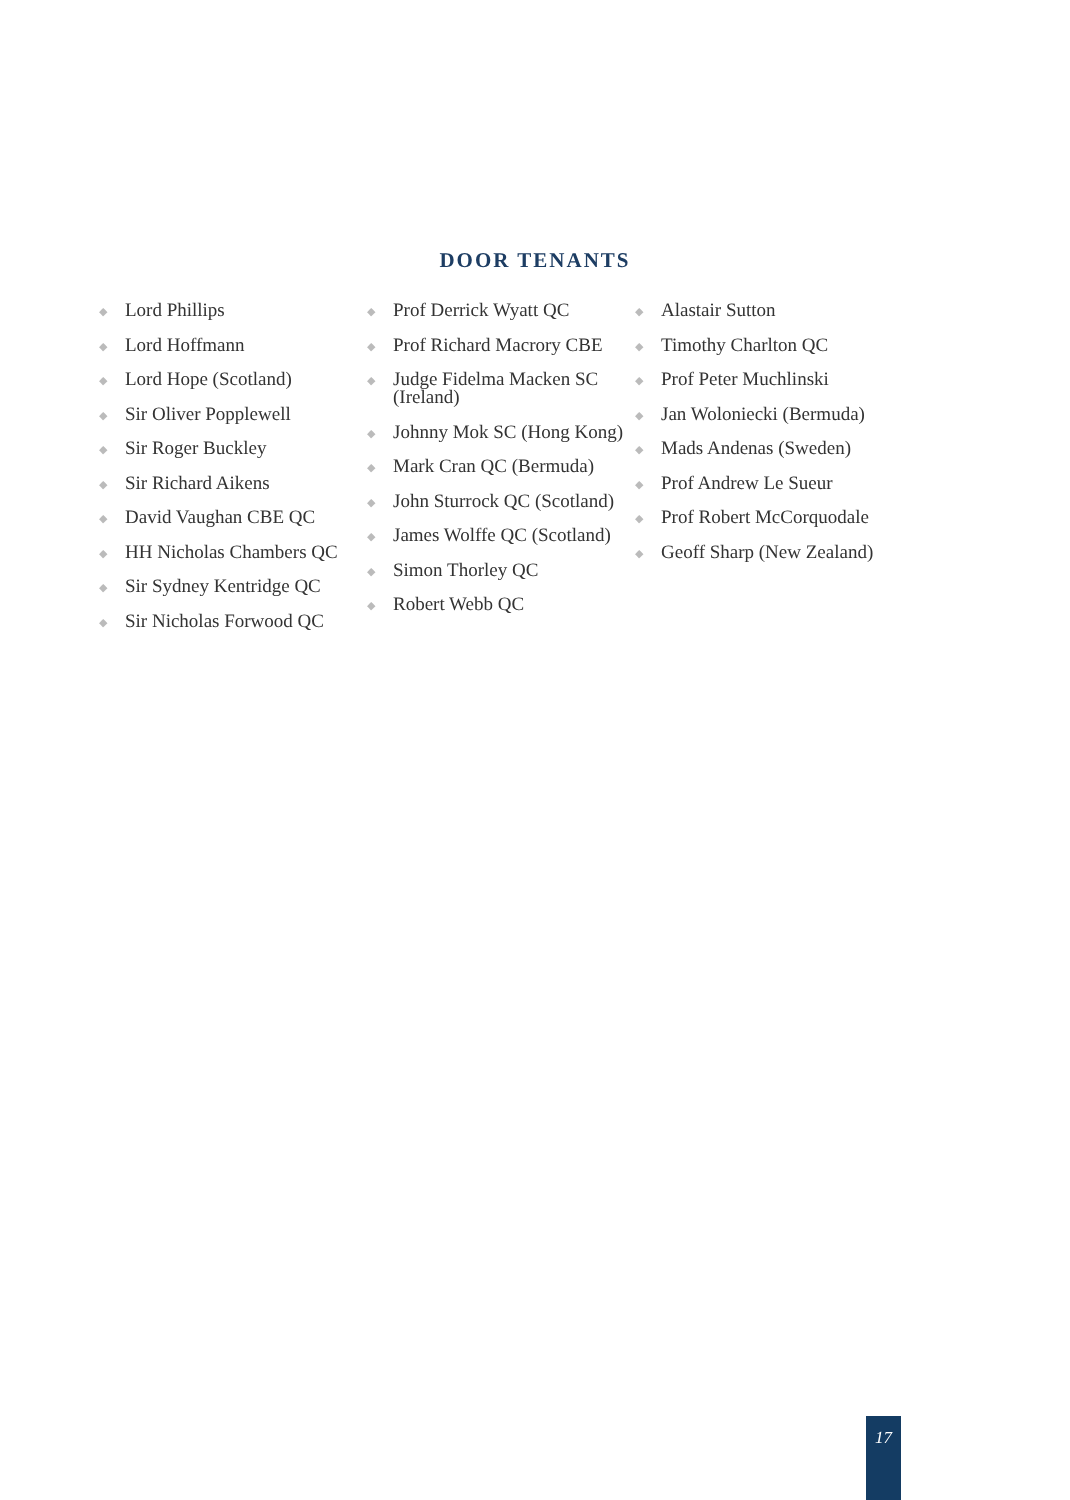DOOR TENANTS
◆ Lord Phillips
◆ Lord Hoffmann
◆ Lord Hope (Scotland)
◆ Sir Oliver Popplewell
◆ Sir Roger Buckley
◆ Sir Richard Aikens
◆ David Vaughan CBE QC
◆ HH Nicholas Chambers QC
◆ Sir Sydney Kentridge QC
◆ Sir Nicholas Forwood QC
◆ Prof Derrick Wyatt QC
◆ Prof Richard Macrory CBE
◆ Judge Fidelma Macken SC (Ireland)
◆ Johnny Mok SC (Hong Kong)
◆ Mark Cran QC (Bermuda)
◆ John Sturrock QC (Scotland)
◆ James Wolffe QC (Scotland)
◆ Simon Thorley QC
◆ Robert Webb QC
◆ Alastair Sutton
◆ Timothy Charlton QC
◆ Prof Peter Muchlinski
◆ Jan Woloniecki (Bermuda)
◆ Mads Andenas (Sweden)
◆ Prof Andrew Le Sueur
◆ Prof Robert McCorquodale
◆ Geoff Sharp (New Zealand)
17